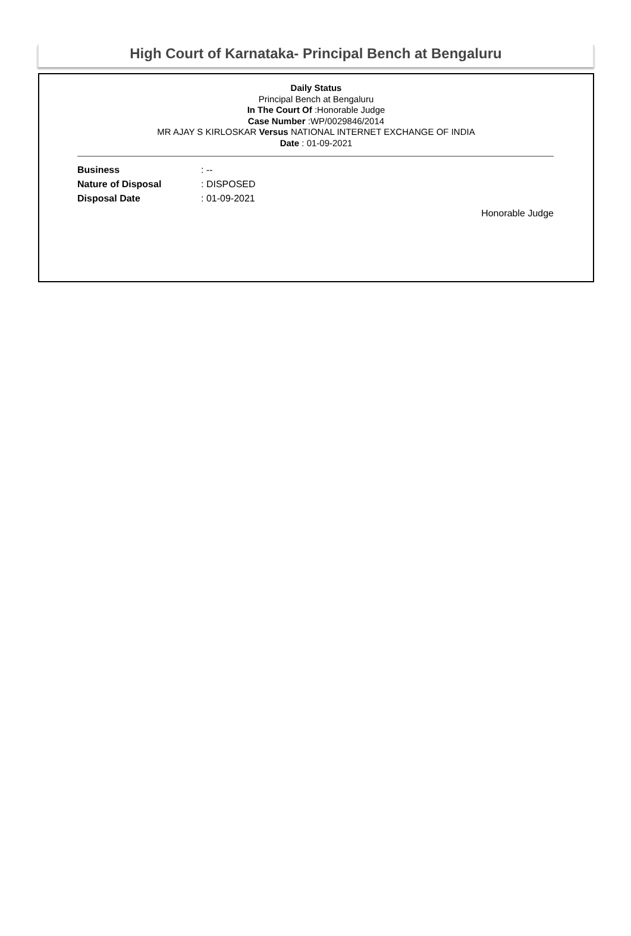High Court of Karnataka- Principal Bench at Bengaluru
Daily Status
Principal Bench at Bengaluru
In The Court Of :Honorable Judge
Case Number :WP/0029846/2014
MR AJAY S KIRLOSKAR Versus NATIONAL INTERNET EXCHANGE OF INDIA
Date : 01-09-2021
| Business | : -- |
| Nature of Disposal | : DISPOSED |
| Disposal Date | : 01-09-2021 |
Honorable Judge